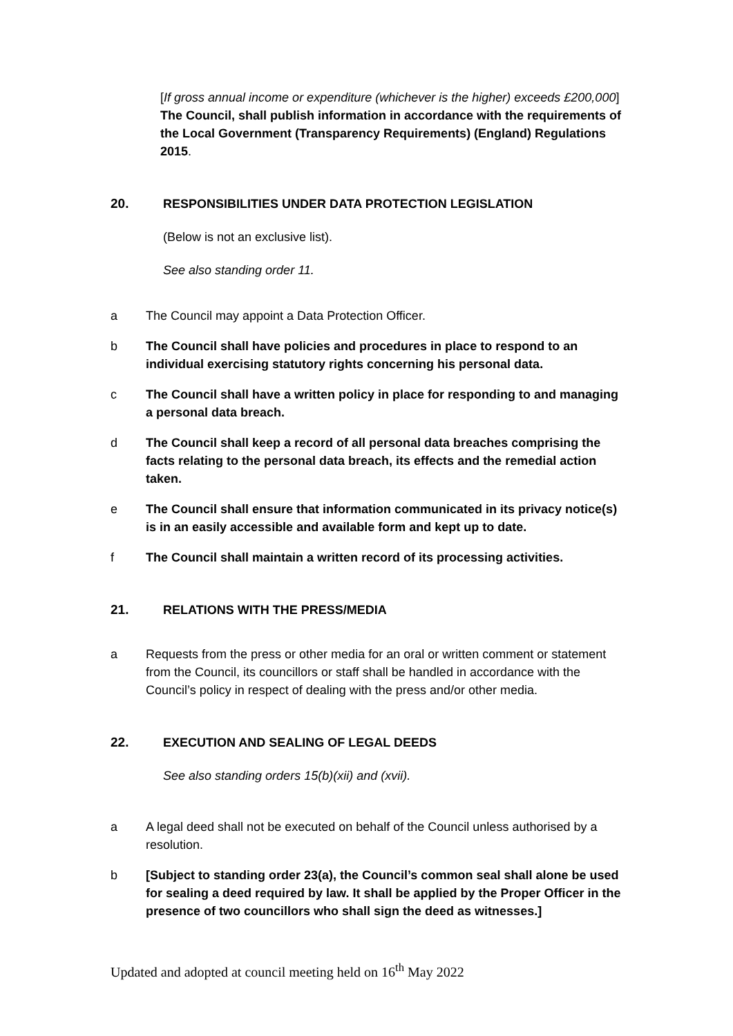[If gross annual income or expenditure (whichever is the higher) exceeds £200,000] The Council, shall publish information in accordance with the requirements of the Local Government (Transparency Requirements) (England) Regulations 2015.
20. RESPONSIBILITIES UNDER DATA PROTECTION LEGISLATION
(Below is not an exclusive list).
See also standing order 11.
a The Council may appoint a Data Protection Officer.
b The Council shall have policies and procedures in place to respond to an individual exercising statutory rights concerning his personal data.
c The Council shall have a written policy in place for responding to and managing a personal data breach.
d The Council shall keep a record of all personal data breaches comprising the facts relating to the personal data breach, its effects and the remedial action taken.
e The Council shall ensure that information communicated in its privacy notice(s) is in an easily accessible and available form and kept up to date.
f The Council shall maintain a written record of its processing activities.
21. RELATIONS WITH THE PRESS/MEDIA
a Requests from the press or other media for an oral or written comment or statement from the Council, its councillors or staff shall be handled in accordance with the Council’s policy in respect of dealing with the press and/or other media.
22. EXECUTION AND SEALING OF LEGAL DEEDS
See also standing orders 15(b)(xii) and (xvii).
a A legal deed shall not be executed on behalf of the Council unless authorised by a resolution.
b [Subject to standing order 23(a), the Council’s common seal shall alone be used for sealing a deed required by law. It shall be applied by the Proper Officer in the presence of two councillors who shall sign the deed as witnesses.]
Updated and adopted at council meeting held on 16<sup>th</sup> May 2022